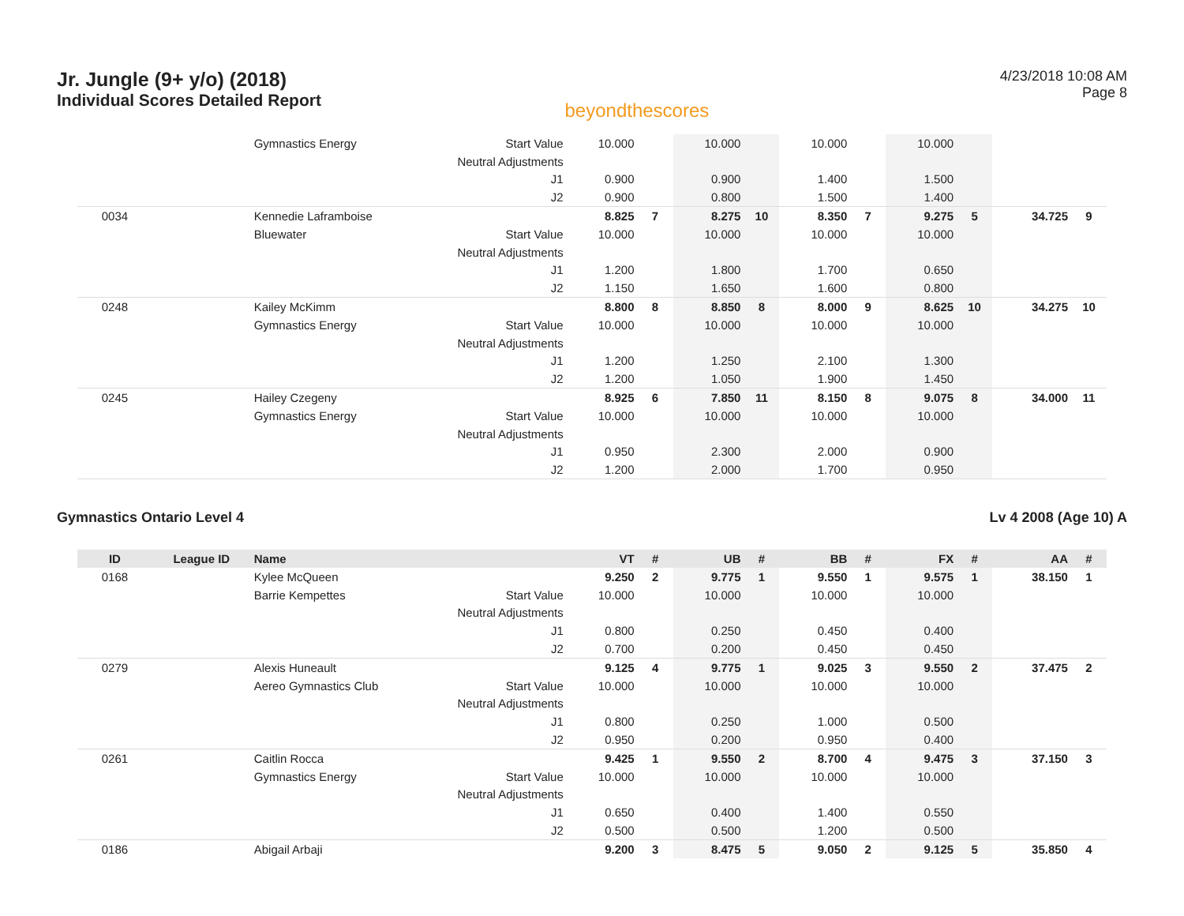Jr. Jungle (9+ y/o) (2018)
Individual Scores Detailed Report
beyondthescores
4/23/2018 10:08 AM
Page 8
| | | Gymnastics Energy | Start Value | 10.000 | | 10.000 | | 10.000 | | 10.000 | | | |
| | | | Neutral Adjustments | | | | | | | | | | |
| | | | J1 | 0.900 | | 0.900 | | 1.400 | | 1.500 | | | |
| | | | J2 | 0.900 | | 0.800 | | 1.500 | | 1.400 | | | |
| 0034 | | Kennedie Laframboise | | 8.825 | 7 | 8.275 | 10 | 8.350 | 7 | 9.275 | 5 | 34.725 | 9 |
| | | Bluewater | Start Value | 10.000 | | 10.000 | | 10.000 | | 10.000 | | | |
| | | | Neutral Adjustments | | | | | | | | | | |
| | | | J1 | 1.200 | | 1.800 | | 1.700 | | 0.650 | | | |
| | | | J2 | 1.150 | | 1.650 | | 1.600 | | 0.800 | | | |
| 0248 | | Kailey McKimm | | 8.800 | 8 | 8.850 | 8 | 8.000 | 9 | 8.625 | 10 | 34.275 | 10 |
| | | Gymnastics Energy | Start Value | 10.000 | | 10.000 | | 10.000 | | 10.000 | | | |
| | | | Neutral Adjustments | | | | | | | | | | |
| | | | J1 | 1.200 | | 1.250 | | 2.100 | | 1.300 | | | |
| | | | J2 | 1.200 | | 1.050 | | 1.900 | | 1.450 | | | |
| 0245 | | Hailey Czegeny | | 8.925 | 6 | 7.850 | 11 | 8.150 | 8 | 9.075 | 8 | 34.000 | 11 |
| | | Gymnastics Energy | Start Value | 10.000 | | 10.000 | | 10.000 | | 10.000 | | | |
| | | | Neutral Adjustments | | | | | | | | | | |
| | | | J1 | 0.950 | | 2.300 | | 2.000 | | 0.900 | | | |
| | | | J2 | 1.200 | | 2.000 | | 1.700 | | 0.950 | | | |
Gymnastics Ontario Level 4 Lv 4 2008 (Age 10) A
| ID | League ID | Name | | VT | # | UB | # | BB | # | FX | # | AA | # |
| --- | --- | --- | --- | --- | --- | --- | --- | --- | --- | --- | --- | --- | --- |
| 0168 | | Kylee McQueen | | 9.250 | 2 | 9.775 | 1 | 9.550 | 1 | 9.575 | 1 | 38.150 | 1 |
| | | Barrie Kempettes | Start Value | 10.000 | | 10.000 | | 10.000 | | 10.000 | | | |
| | | | Neutral Adjustments | | | | | | | | | | |
| | | | J1 | 0.800 | | 0.250 | | 0.450 | | 0.400 | | | |
| | | | J2 | 0.700 | | 0.200 | | 0.450 | | 0.450 | | | |
| 0279 | | Alexis Huneault | | 9.125 | 4 | 9.775 | 1 | 9.025 | 3 | 9.550 | 2 | 37.475 | 2 |
| | | Aereo Gymnastics Club | Start Value | 10.000 | | 10.000 | | 10.000 | | 10.000 | | | |
| | | | Neutral Adjustments | | | | | | | | | | |
| | | | J1 | 0.800 | | 0.250 | | 1.000 | | 0.500 | | | |
| | | | J2 | 0.950 | | 0.200 | | 0.950 | | 0.400 | | | |
| 0261 | | Caitlin Rocca | | 9.425 | 1 | 9.550 | 2 | 8.700 | 4 | 9.475 | 3 | 37.150 | 3 |
| | | Gymnastics Energy | Start Value | 10.000 | | 10.000 | | 10.000 | | 10.000 | | | |
| | | | Neutral Adjustments | | | | | | | | | | |
| | | | J1 | 0.650 | | 0.400 | | 1.400 | | 0.550 | | | |
| | | | J2 | 0.500 | | 0.500 | | 1.200 | | 0.500 | | | |
| 0186 | | Abigail Arbaji | | 9.200 | 3 | 8.475 | 5 | 9.050 | 2 | 9.125 | 5 | 35.850 | 4 |